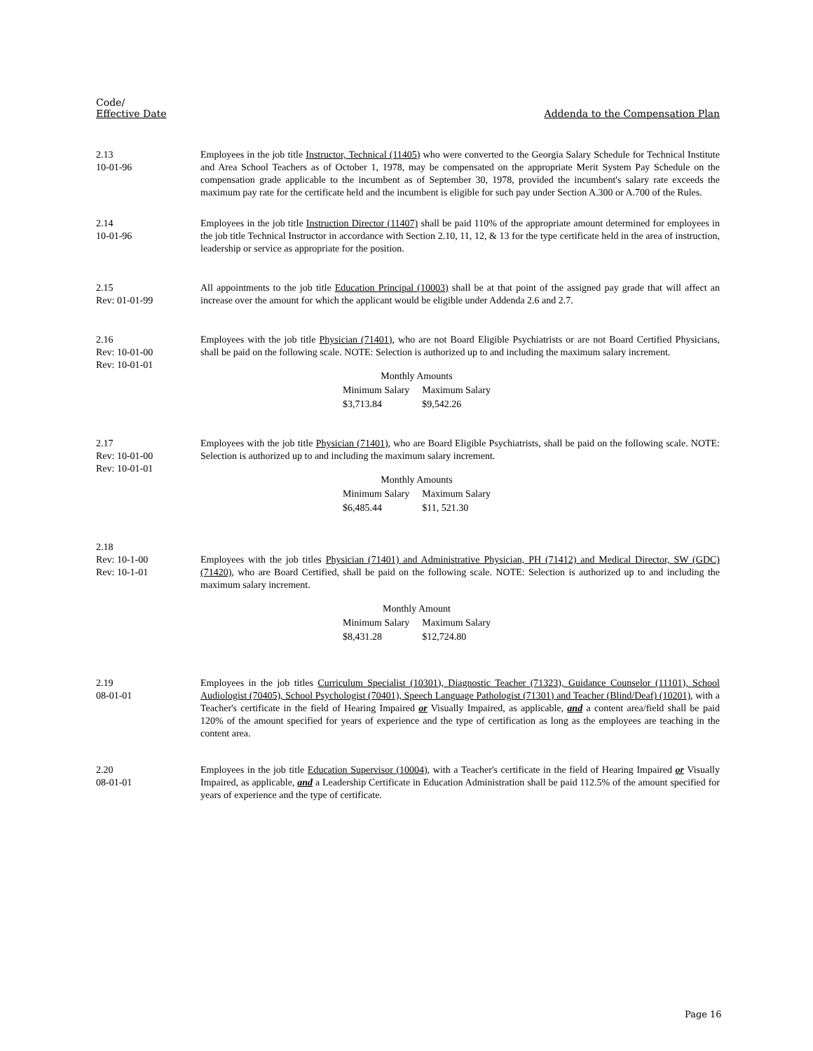Code/
Effective Date
Addenda to the Compensation Plan
2.13
10-01-96
Employees in the job title Instructor, Technical (11405) who were converted to the Georgia Salary Schedule for Technical Institute and Area School Teachers as of October 1, 1978, may be compensated on the appropriate Merit System Pay Schedule on the compensation grade applicable to the incumbent as of September 30, 1978, provided the incumbent's salary rate exceeds the maximum pay rate for the certificate held and the incumbent is eligible for such pay under Section A.300 or A.700 of the Rules.
2.14
10-01-96
Employees in the job title Instruction Director (11407) shall be paid 110% of the appropriate amount determined for employees in the job title Technical Instructor in accordance with Section 2.10, 11, 12, & 13 for the type certificate held in the area of instruction, leadership or service as appropriate for the position.
2.15
Rev: 01-01-99
All appointments to the job title Education Principal (10003) shall be at that point of the assigned pay grade that will affect an increase over the amount for which the applicant would be eligible under Addenda 2.6 and 2.7.
2.16
Rev: 10-01-00
Rev: 10-01-01
Employees with the job title Physician (71401), who are not Board Eligible Psychiatrists or are not Board Certified Physicians, shall be paid on the following scale. NOTE: Selection is authorized up to and including the maximum salary increment.
| Monthly Amounts | |
| --- | --- |
| Minimum Salary | Maximum Salary |
| $3,713.84 | $9,542.26 |
2.17
Rev: 10-01-00
Rev: 10-01-01
Employees with the job title Physician (71401), who are Board Eligible Psychiatrists, shall be paid on the following scale. NOTE: Selection is authorized up to and including the maximum salary increment.
| Monthly Amounts | |
| --- | --- |
| Minimum Salary | Maximum Salary |
| $6,485.44 | $11, 521.30 |
2.18
Rev: 10-1-00
Rev: 10-1-01
Employees with the job titles Physician (71401) and Administrative Physician, PH (71412) and Medical Director, SW (GDC) (71420), who are Board Certified, shall be paid on the following scale. NOTE: Selection is authorized up to and including the maximum salary increment.
| Monthly Amount | |
| --- | --- |
| Minimum Salary | Maximum Salary |
| $8,431.28 | $12,724.80 |
2.19
08-01-01
Employees in the job titles Curriculum Specialist (10301), Diagnostic Teacher (71323), Guidance Counselor (11101), School Audiologist (70405), School Psychologist (70401), Speech Language Pathologist (71301) and Teacher (Blind/Deaf) (10201), with a Teacher's certificate in the field of Hearing Impaired or Visually Impaired, as applicable, and a content area/field shall be paid 120% of the amount specified for years of experience and the type of certification as long as the employees are teaching in the content area.
2.20
08-01-01
Employees in the job title Education Supervisor (10004), with a Teacher's certificate in the field of Hearing Impaired or Visually Impaired, as applicable, and a Leadership Certificate in Education Administration shall be paid 112.5% of the amount specified for years of experience and the type of certificate.
Page 16